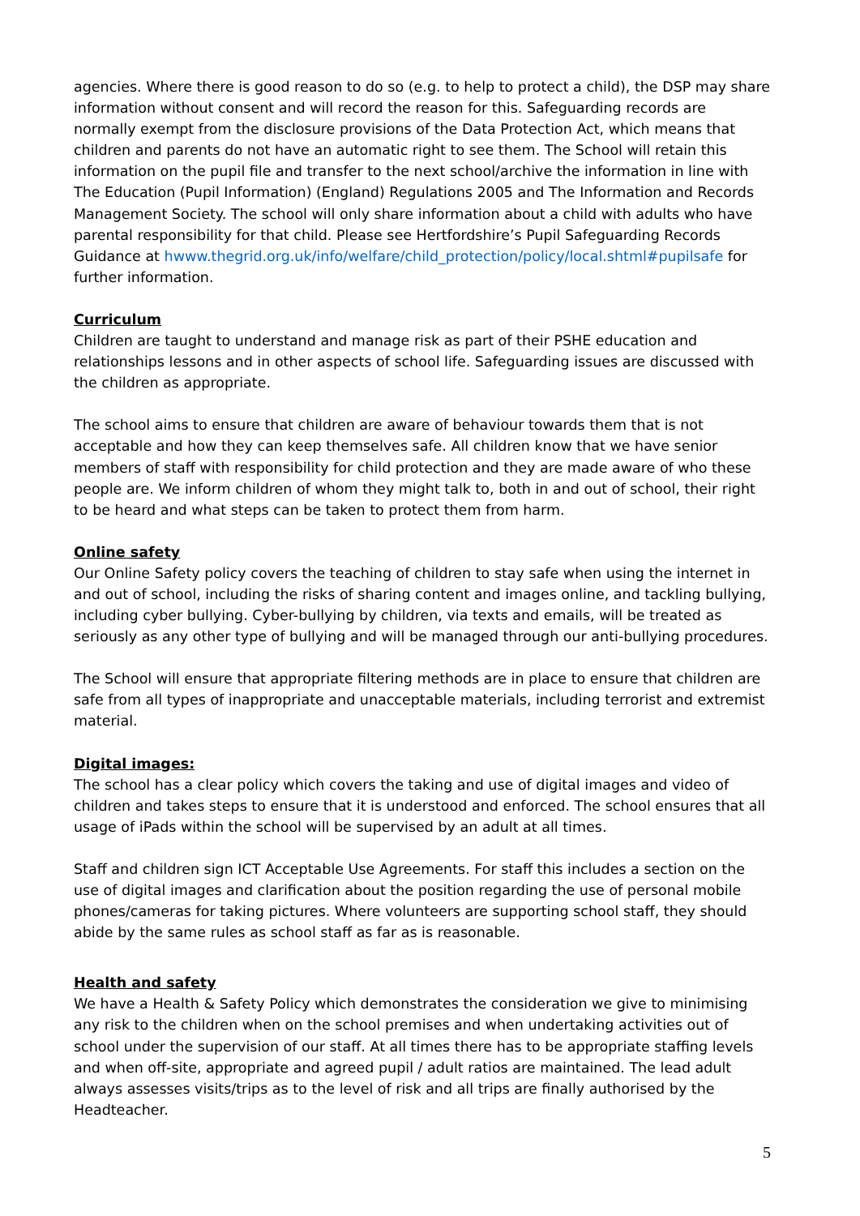agencies. Where there is good reason to do so (e.g. to help to protect a child), the DSP may share information without consent and will record the reason for this. Safeguarding records are normally exempt from the disclosure provisions of the Data Protection Act, which means that children and parents do not have an automatic right to see them. The School will retain this information on the pupil file and transfer to the next school/archive the information in line with The Education (Pupil Information) (England) Regulations 2005 and The Information and Records Management Society. The school will only share information about a child with adults who have parental responsibility for that child. Please see Hertfordshire’s Pupil Safeguarding Records Guidance at hwww.thegrid.org.uk/info/welfare/child_protection/policy/local.shtml#pupilsafe for further information.
Curriculum
Children are taught to understand and manage risk as part of their PSHE education and relationships lessons and in other aspects of school life. Safeguarding issues are discussed with the children as appropriate.
The school aims to ensure that children are aware of behaviour towards them that is not acceptable and how they can keep themselves safe. All children know that we have senior members of staff with responsibility for child protection and they are made aware of who these people are. We inform children of whom they might talk to, both in and out of school, their right to be heard and what steps can be taken to protect them from harm.
Online safety
Our Online Safety policy covers the teaching of children to stay safe when using the internet in and out of school, including the risks of sharing content and images online, and tackling bullying, including cyber bullying. Cyber-bullying by children, via texts and emails, will be treated as seriously as any other type of bullying and will be managed through our anti-bullying procedures.
The School will ensure that appropriate filtering methods are in place to ensure that children are safe from all types of inappropriate and unacceptable materials, including terrorist and extremist material.
Digital images:
The school has a clear policy which covers the taking and use of digital images and video of children and takes steps to ensure that it is understood and enforced. The school ensures that all usage of iPads within the school will be supervised by an adult at all times.
Staff and children sign ICT Acceptable Use Agreements. For staff this includes a section on the use of digital images and clarification about the position regarding the use of personal mobile phones/cameras for taking pictures. Where volunteers are supporting school staff, they should abide by the same rules as school staff as far as is reasonable.
Health and safety
We have a Health & Safety Policy which demonstrates the consideration we give to minimising any risk to the children when on the school premises and when undertaking activities out of school under the supervision of our staff. At all times there has to be appropriate staffing levels and when off-site, appropriate and agreed pupil / adult ratios are maintained. The lead adult always assesses visits/trips as to the level of risk and all trips are finally authorised by the Headteacher.
5